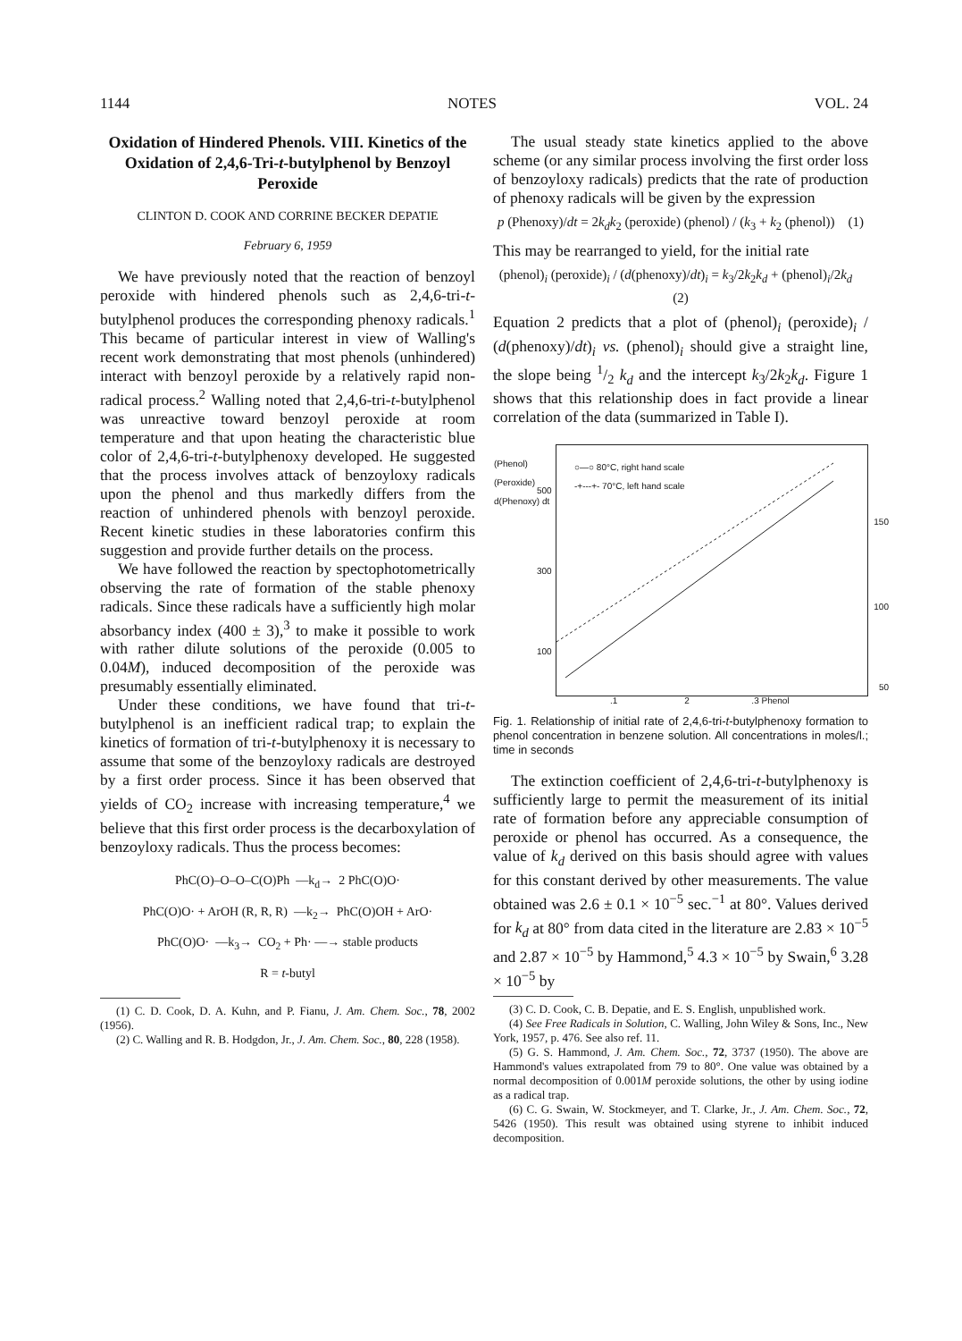1144 NOTES VOL. 24
Oxidation of Hindered Phenols. VIII. Kinetics of the Oxidation of 2,4,6-Tri-t-butylphenol by Benzoyl Peroxide
CLINTON D. COOK AND CORRINE BECKER DEPATIE
February 6, 1959
We have previously noted that the reaction of benzoyl peroxide with hindered phenols such as 2,4,6-tri-t-butylphenol produces the corresponding phenoxy radicals.<sup>1</sup> This became of particular interest in view of Walling's recent work demonstrating that most phenols (unhindered) interact with benzoyl peroxide by a relatively rapid non-radical process.<sup>2</sup> Walling noted that 2,4,6-tri-t-butylphenol was unreactive toward benzoyl peroxide at room temperature and that upon heating the characteristic blue color of 2,4,6-tri-t-butylphenoxy developed. He suggested that the process involves attack of benzoyloxy radicals upon the phenol and thus markedly differs from the reaction of unhindered phenols with benzoyl peroxide. Recent kinetic studies in these laboratories confirm this suggestion and provide further details on the process.
We have followed the reaction by spectophotometrically observing the rate of formation of the stable phenoxy radicals. Since these radicals have a sufficiently high molar absorbancy index (400 ± 3),<sup>3</sup> to make it possible to work with rather dilute solutions of the peroxide (0.005 to 0.04M), induced decomposition of the peroxide was presumably essentially eliminated.
Under these conditions, we have found that tri-t-butylphenol is an inefficient radical trap; to explain the kinetics of formation of tri-t-butylphenoxy it is necessary to assume that some of the benzoyloxy radicals are destroyed by a first order process. Since it has been observed that yields of CO<sub>2</sub> increase with increasing temperature,<sup>4</sup> we believe that this first order process is the decarboxylation of benzoyloxy radicals. Thus the process becomes:
PhC(O)–O–O–C(O)Ph —k<sub>d</sub>→ 2 PhC(O)O·
PhC(O)O· + ArOH (R, R, R) —k<sub>2</sub>→ PhC(O)OH + ArO·
PhC(O)O· —k<sub>3</sub>→ CO<sub>2</sub> + Ph· —→ stable products
R = t-butyl
(1) C. D. Cook, D. A. Kuhn, and P. Fianu, J. Am. Chem. Soc., 78, 2002 (1956).
(2) C. Walling and R. B. Hodgdon, Jr., J. Am. Chem. Soc., 80, 228 (1958).
The usual steady state kinetics applied to the above scheme (or any similar process involving the first order loss of benzoyloxy radicals) predicts that the rate of production of phenoxy radicals will be given by the expression
p (Phenoxy)/dt = 2k<sub>d</sub>k<sub>2</sub> (peroxide) (phenol) / (k<sub>3</sub> + k<sub>2</sub> (phenol)) (1)
This may be rearranged to yield, for the initial rate
(phenol)<sub>i</sub> (peroxide)<sub>i</sub> / (d(phenoxy)/dt)<sub>i</sub> = k<sub>3</sub>/2k<sub>2</sub>k<sub>d</sub> + (phenol)<sub>i</sub>/2k<sub>d</sub> (2)
Equation 2 predicts that a plot of (phenol)<sub>i</sub> (peroxide)<sub>i</sub> / (d(phenoxy)/dt)<sub>i</sub> vs. (phenol)<sub>i</sub> should give a straight line, the slope being 1/2 k<sub>d</sub> and the intercept k<sub>3</sub>/2k<sub>2</sub>k<sub>d</sub>. Figure 1 shows that this relationship does in fact provide a linear correlation of the data (summarized in Table I).
(Phenol)(Peroxide) d(Phenoxy) dt
○—○ 80°C, right hand scale
-+---+- 70°C, left hand scale
500
300
100
150
100
50
.1 2 .3 Phenol
Fig. 1. Relationship of initial rate of 2,4,6-tri-t-butylphenoxy formation to phenol concentration in benzene solution. All concentrations in moles/l.; time in seconds
The extinction coefficient of 2,4,6-tri-t-butylphenoxy is sufficiently large to permit the measurement of its initial rate of formation before any appreciable consumption of peroxide or phenol has occurred. As a consequence, the value of k<sub>d</sub> derived on this basis should agree with values for this constant derived by other measurements. The value obtained was 2.6 ± 0.1 × 10<sup>−5</sup> sec.<sup>−1</sup> at 80°. Values derived for k<sub>d</sub> at 80° from data cited in the literature are 2.83 × 10<sup>−5</sup> and 2.87 × 10<sup>−5</sup> by Hammond,<sup>5</sup> 4.3 × 10<sup>−5</sup> by Swain,<sup>6</sup> 3.28 × 10<sup>−5</sup> by
(3) C. D. Cook, C. B. Depatie, and E. S. English, unpublished work.
(4) See Free Radicals in Solution, C. Walling, John Wiley & Sons, Inc., New York, 1957, p. 476. See also ref. 11.
(5) G. S. Hammond, J. Am. Chem. Soc., 72, 3737 (1950). The above are Hammond's values extrapolated from 79 to 80°. One value was obtained by a normal decomposition of 0.001M peroxide solutions, the other by using iodine as a radical trap.
(6) C. G. Swain, W. Stockmeyer, and T. Clarke, Jr., J. Am. Chem. Soc., 72, 5426 (1950). This result was obtained using styrene to inhibit induced decomposition.